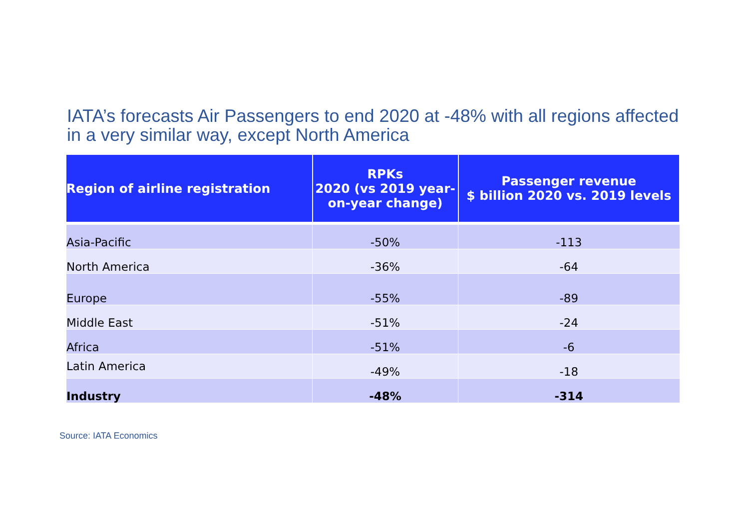IATA’s forecasts Air Passengers to end 2020 at -48% with all regions affected in a very similar way, except North America
| Region of airline registration | RPKs 2020 (vs 2019 year-on-year change) | Passenger revenue $ billion 2020 vs. 2019 levels |
| --- | --- | --- |
| Asia-Pacific | -50% | -113 |
| North America | -36% | -64 |
| Europe | -55% | -89 |
| Middle East | -51% | -24 |
| Africa | -51% | -6 |
| Latin America | -49% | -18 |
| Industry | -48% | -314 |
Source: IATA Economics